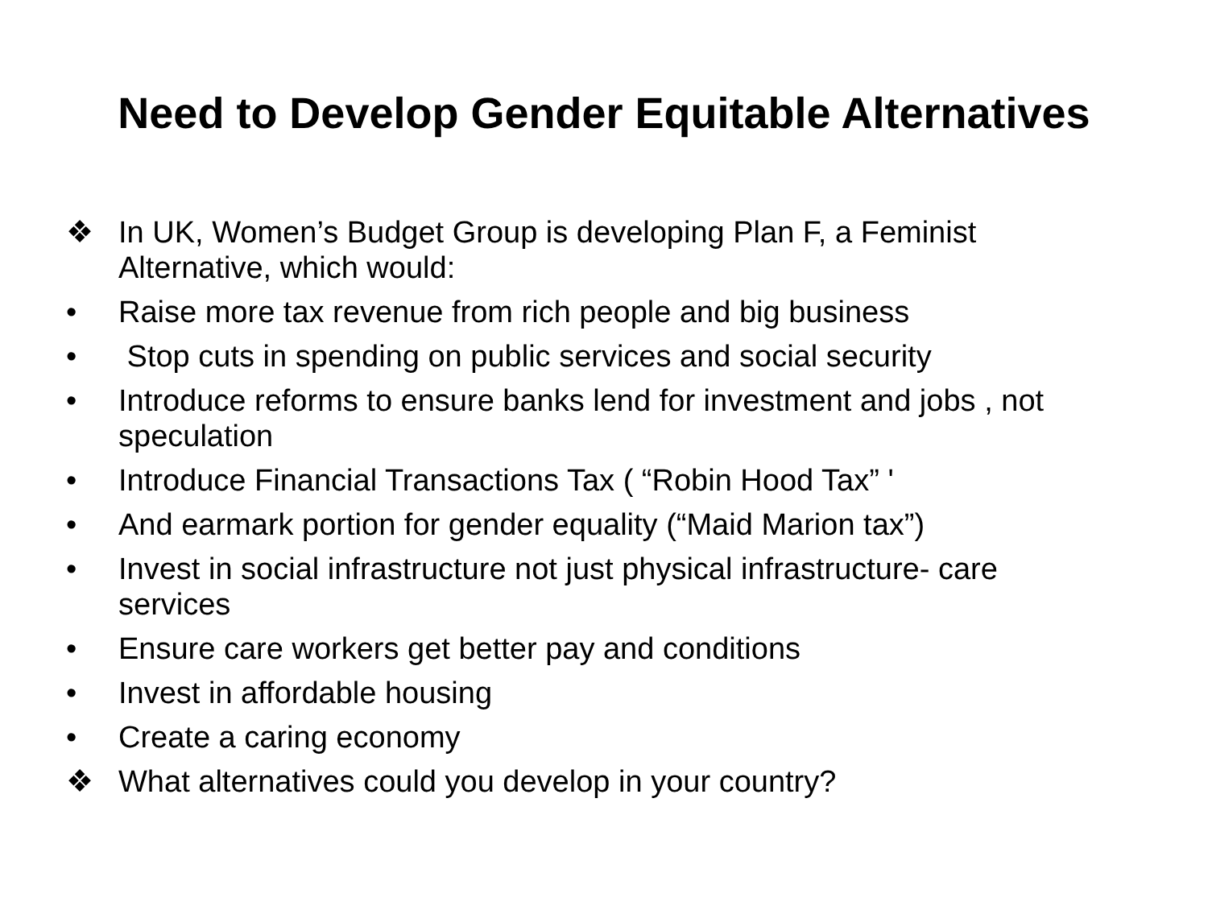Need to Develop Gender Equitable Alternatives
❖ In UK, Women’s Budget Group is developing Plan F, a Feminist Alternative, which would:
• Raise more tax revenue from rich people and big business
• Stop cuts in spending on public services and social security
• Introduce reforms to ensure banks lend for investment and jobs , not speculation
• Introduce Financial Transactions Tax ( “Robin Hood Tax” '
• And earmark portion for gender equality (“Maid Marion tax”)
• Invest in social infrastructure not just physical infrastructure- care services
• Ensure care workers get better pay and conditions
• Invest in affordable housing
• Create a caring economy
❖ What alternatives could you develop in your country?